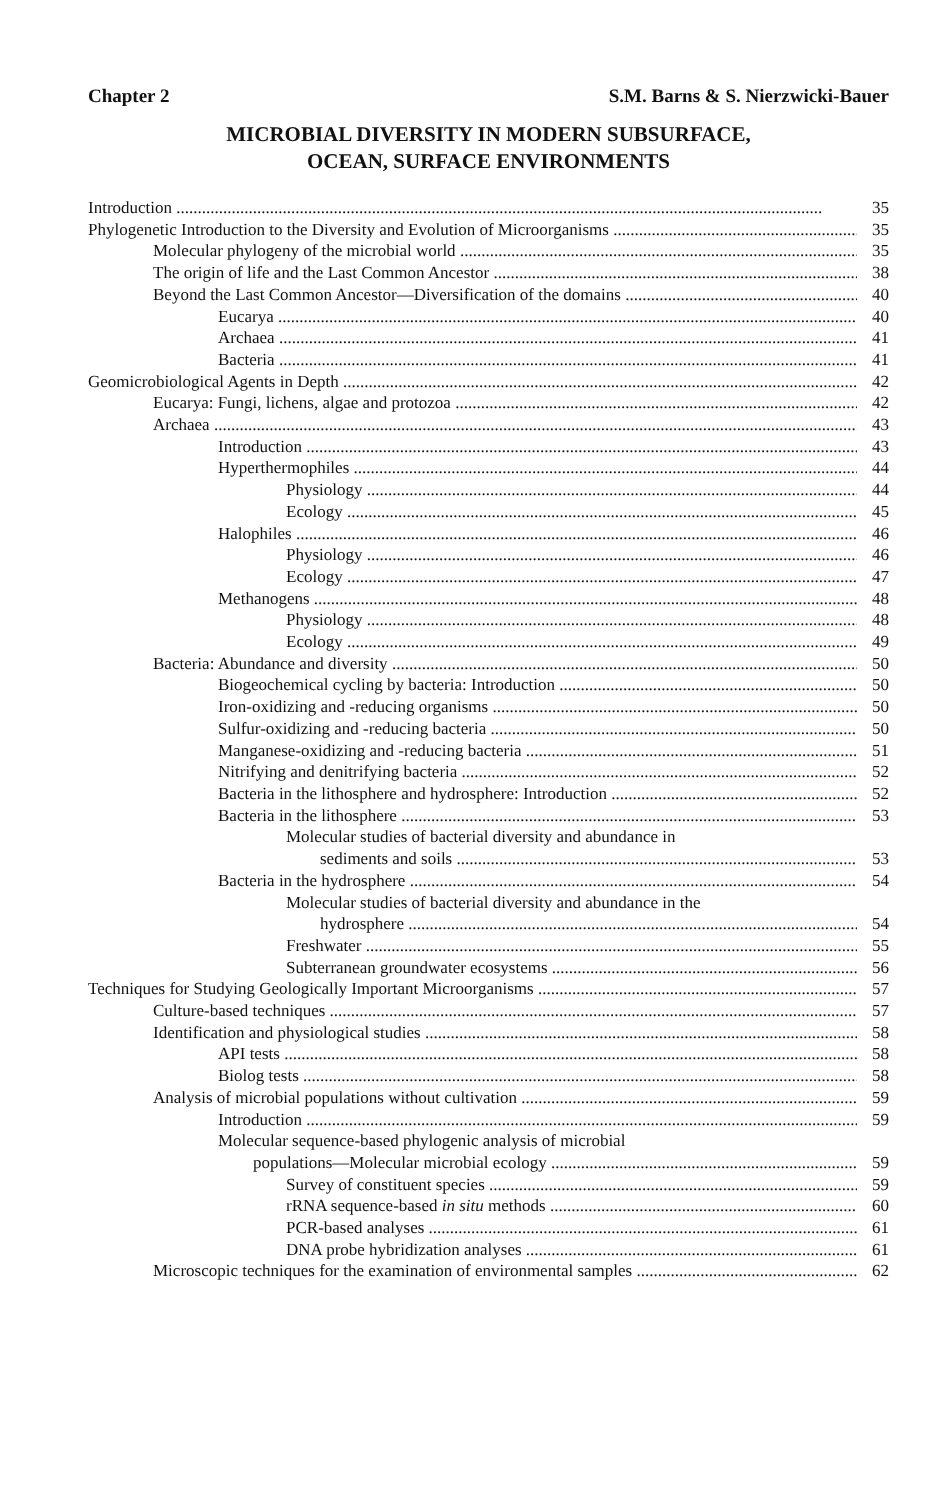Chapter 2 S.M. Barns & S. Nierzwicki-Bauer
MICROBIAL DIVERSITY IN MODERN SUBSURFACE,
OCEAN, SURFACE ENVIRONMENTS
Introduction 35
Phylogenetic Introduction to the Diversity and Evolution of Microorganisms 35
Molecular phylogeny of the microbial world 35
The origin of life and the Last Common Ancestor 38
Beyond the Last Common Ancestor—Diversification of the domains 40
Eucarya 40
Archaea 41
Bacteria 41
Geomicrobiological Agents in Depth 42
Eucarya: Fungi, lichens, algae and protozoa 42
Archaea 43
Introduction 43
Hyperthermophiles 44
Physiology 44
Ecology 45
Halophiles 46
Physiology 46
Ecology 47
Methanogens 48
Physiology 48
Ecology 49
Bacteria: Abundance and diversity 50
Biogeochemical cycling by bacteria: Introduction 50
Iron-oxidizing and -reducing organisms 50
Sulfur-oxidizing and -reducing bacteria 50
Manganese-oxidizing and -reducing bacteria 51
Nitrifying and denitrifying bacteria 52
Bacteria in the lithosphere and hydrosphere: Introduction 52
Bacteria in the lithosphere 53
Molecular studies of bacterial diversity and abundance in
sediments and soils 53
Bacteria in the hydrosphere 54
Molecular studies of bacterial diversity and abundance in the
hydrosphere 54
Freshwater 55
Subterranean groundwater ecosystems 56
Techniques for Studying Geologically Important Microorganisms 57
Culture-based techniques 57
Identification and physiological studies 58
API tests 58
Biolog tests 58
Analysis of microbial populations without cultivation 59
Introduction 59
Molecular sequence-based phylogenic analysis of microbial
populations—Molecular microbial ecology 59
Survey of constituent species 59
rRNA sequence-based in situ methods 60
PCR-based analyses 61
DNA probe hybridization analyses 61
Microscopic techniques for the examination of environmental samples 62